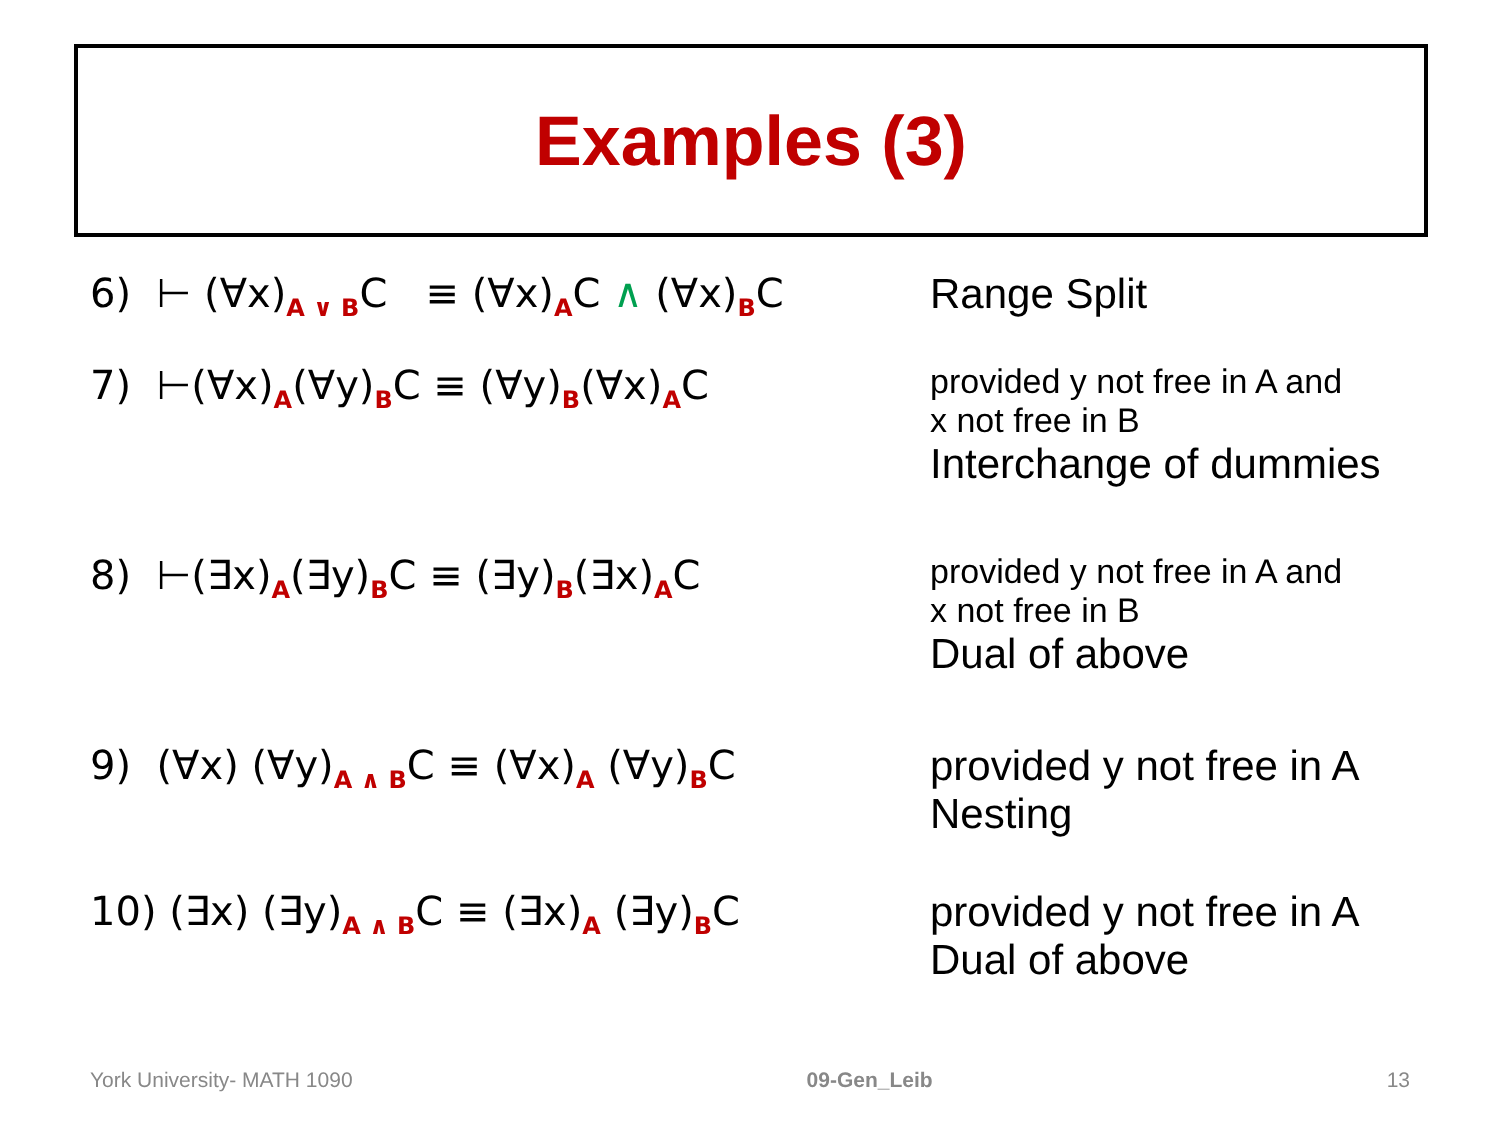Examples (3)
6) ⊢ (∀x)<sub>A ∨ B</sub>C ≡ (∀x)<sub>A</sub>C ∧ (∀x)<sub>B</sub>C
Range Split
7) ⊢(∀x)<sub>A</sub>(∀y)<sub>B</sub>C ≡ (∀y)<sub>B</sub>(∀x)<sub>A</sub>C
provided y not free in A and
x not free in B
Interchange of dummies
8) ⊢(∃x)<sub>A</sub>(∃y)<sub>B</sub>C ≡ (∃y)<sub>B</sub>(∃x)<sub>A</sub>C
provided y not free in A and
x not free in B
Dual of above
9) (∀x) (∀y)<sub>A ∧ B</sub>C ≡ (∀x)<sub>A</sub> (∀y)<sub>B</sub>C provided y not free in A
Nesting
10) (∃x) (∃y)<sub>A ∧ B</sub>C ≡ (∃x)<sub>A</sub> (∃y)<sub>B</sub>C provided y not free in A
Dual of above
York University- MATH 1090 09-Gen_Leib 13